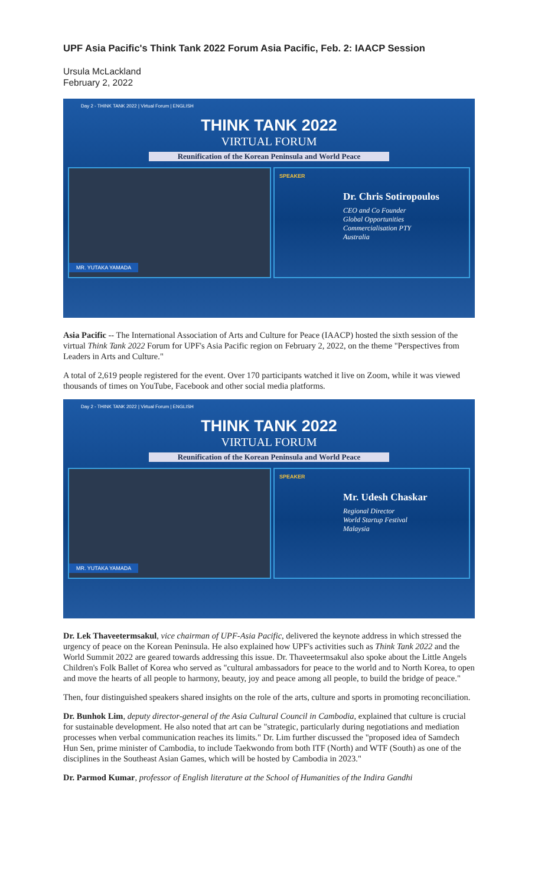UPF Asia Pacific's Think Tank 2022 Forum Asia Pacific, Feb. 2: IAACP Session
Ursula McLackland
February 2, 2022
Day 2 - THINK TANK 2022 | Virtual Forum | ENGLISH
THINK TANK 2022
VIRTUAL FORUM
Reunification of the Korean Peninsula and World Peace
MR. YUTAKA YAMADA
SPEAKER
Dr. Chris Sotiropoulos
CEO and Co Founder
Global Opportunities
Commercialisation PTY
Australia
Asia Pacific -- The International Association of Arts and Culture for Peace (IAACP) hosted the sixth session of the virtual Think Tank 2022 Forum for UPF's Asia Pacific region on February 2, 2022, on the theme "Perspectives from Leaders in Arts and Culture."
A total of 2,619 people registered for the event. Over 170 participants watched it live on Zoom, while it was viewed thousands of times on YouTube, Facebook and other social media platforms.
Day 2 - THINK TANK 2022 | Virtual Forum | ENGLISH
THINK TANK 2022
VIRTUAL FORUM
Reunification of the Korean Peninsula and World Peace
MR. YUTAKA YAMADA
SPEAKER
Mr. Udesh Chaskar
Regional Director
World Startup Festival
Malaysia
Dr. Lek Thaveetermsakul, vice chairman of UPF-Asia Pacific, delivered the keynote address in which stressed the urgency of peace on the Korean Peninsula. He also explained how UPF's activities such as Think Tank 2022 and the World Summit 2022 are geared towards addressing this issue. Dr. Thaveetermsakul also spoke about the Little Angels Children's Folk Ballet of Korea who served as "cultural ambassadors for peace to the world and to North Korea, to open and move the hearts of all people to harmony, beauty, joy and peace among all people, to build the bridge of peace."
Then, four distinguished speakers shared insights on the role of the arts, culture and sports in promoting reconciliation.
Dr. Bunhok Lim, deputy director-general of the Asia Cultural Council in Cambodia, explained that culture is crucial for sustainable development. He also noted that art can be "strategic, particularly during negotiations and mediation processes when verbal communication reaches its limits." Dr. Lim further discussed the "proposed idea of Samdech Hun Sen, prime minister of Cambodia, to include Taekwondo from both ITF (North) and WTF (South) as one of the disciplines in the Southeast Asian Games, which will be hosted by Cambodia in 2023."
Dr. Parmod Kumar, professor of English literature at the School of Humanities of the Indira Gandhi